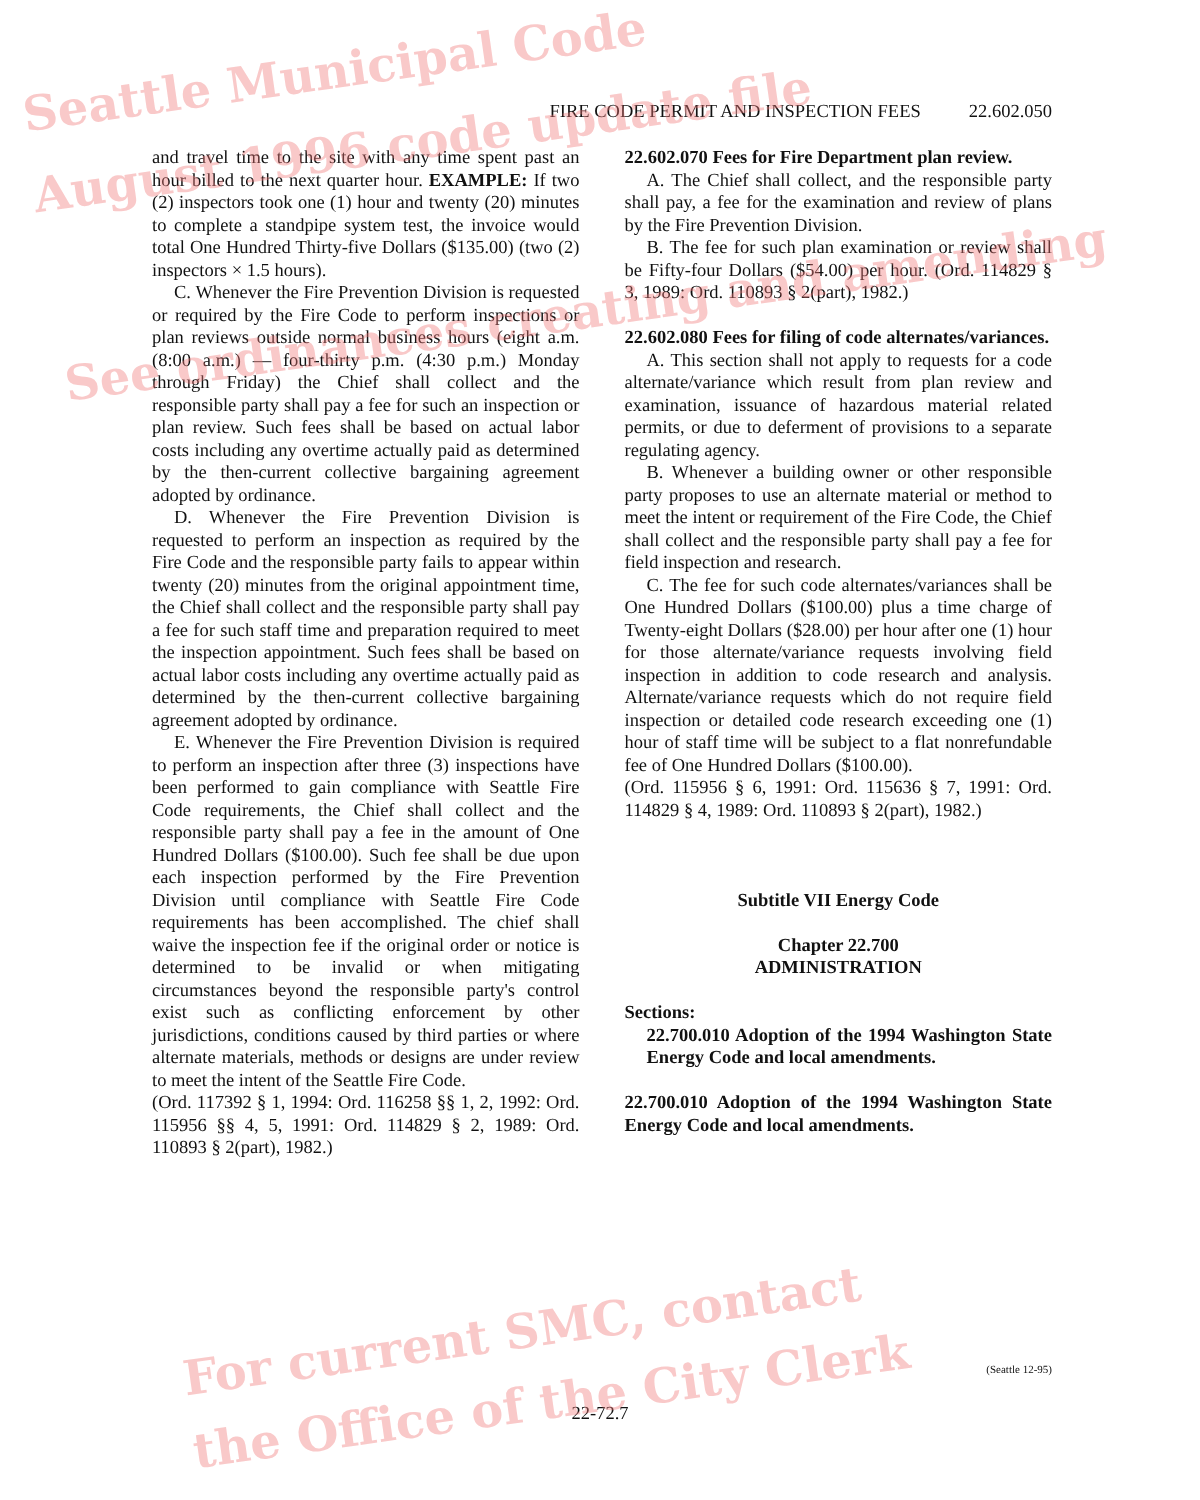FIRE CODE PERMIT AND INSPECTION FEES 22.602.050
and travel time to the site with any time spent past an hour billed to the next quarter hour. EXAMPLE: If two (2) inspectors took one (1) hour and twenty (20) minutes to complete a standpipe system test, the invoice would total One Hundred Thirty-five Dollars ($135.00) (two (2) inspectors × 1.5 hours).
C. Whenever the Fire Prevention Division is requested or required by the Fire Code to perform inspections or plan reviews outside normal business hours (eight a.m. (8:00 a.m.) — four-thirty p.m. (4:30 p.m.) Monday through Friday) the Chief shall collect and the responsible party shall pay a fee for such an inspection or plan review. Such fees shall be based on actual labor costs including any overtime actually paid as determined by the then-current collective bargaining agreement adopted by ordinance.
D. Whenever the Fire Prevention Division is requested to perform an inspection as required by the Fire Code and the responsible party fails to appear within twenty (20) minutes from the original appointment time, the Chief shall collect and the responsible party shall pay a fee for such staff time and preparation required to meet the inspection appointment. Such fees shall be based on actual labor costs including any overtime actually paid as determined by the then-current collective bargaining agreement adopted by ordinance.
E. Whenever the Fire Prevention Division is required to perform an inspection after three (3) inspections have been performed to gain compliance with Seattle Fire Code requirements, the Chief shall collect and the responsible party shall pay a fee in the amount of One Hundred Dollars ($100.00). Such fee shall be due upon each inspection performed by the Fire Prevention Division until compliance with Seattle Fire Code requirements has been accomplished. The chief shall waive the inspection fee if the original order or notice is determined to be invalid or when mitigating circumstances beyond the responsible party's control exist such as conflicting enforcement by other jurisdictions, conditions caused by third parties or where alternate materials, methods or designs are under review to meet the intent of the Seattle Fire Code.
(Ord. 117392 § 1, 1994: Ord. 116258 §§ 1, 2, 1992: Ord. 115956 §§ 4, 5, 1991: Ord. 114829 § 2, 1989: Ord. 110893 § 2(part), 1982.)
22.602.070 Fees for Fire Department plan review.
A. The Chief shall collect, and the responsible party shall pay, a fee for the examination and review of plans by the Fire Prevention Division.
B. The fee for such plan examination or review shall be Fifty-four Dollars ($54.00) per hour. (Ord. 114829 § 3, 1989: Ord. 110893 § 2(part), 1982.)
22.602.080 Fees for filing of code alternates/variances.
A. This section shall not apply to requests for a code alternate/variance which result from plan review and examination, issuance of hazardous material related permits, or due to deferment of provisions to a separate regulating agency.
B. Whenever a building owner or other responsible party proposes to use an alternate material or method to meet the intent or requirement of the Fire Code, the Chief shall collect and the responsible party shall pay a fee for field inspection and research.
C. The fee for such code alternates/variances shall be One Hundred Dollars ($100.00) plus a time charge of Twenty-eight Dollars ($28.00) per hour after one (1) hour for those alternate/variance requests involving field inspection in addition to code research and analysis. Alternate/variance requests which do not require field inspection or detailed code research exceeding one (1) hour of staff time will be subject to a flat nonrefundable fee of One Hundred Dollars ($100.00).
(Ord. 115956 § 6, 1991: Ord. 115636 § 7, 1991: Ord. 114829 § 4, 1989: Ord. 110893 § 2(part), 1982.)
Subtitle VII Energy Code
Chapter 22.700
ADMINISTRATION
Sections:
22.700.010 Adoption of the 1994 Washington State Energy Code and local amendments.
22.700.010 Adoption of the 1994 Washington State Energy Code and local amendments.
(Seattle 12-95)
22-72.7
Seattle Municipal Code
August 1996 code update file
See ordinances creating and amending
For current SMC, contact
the Office of the City Clerk